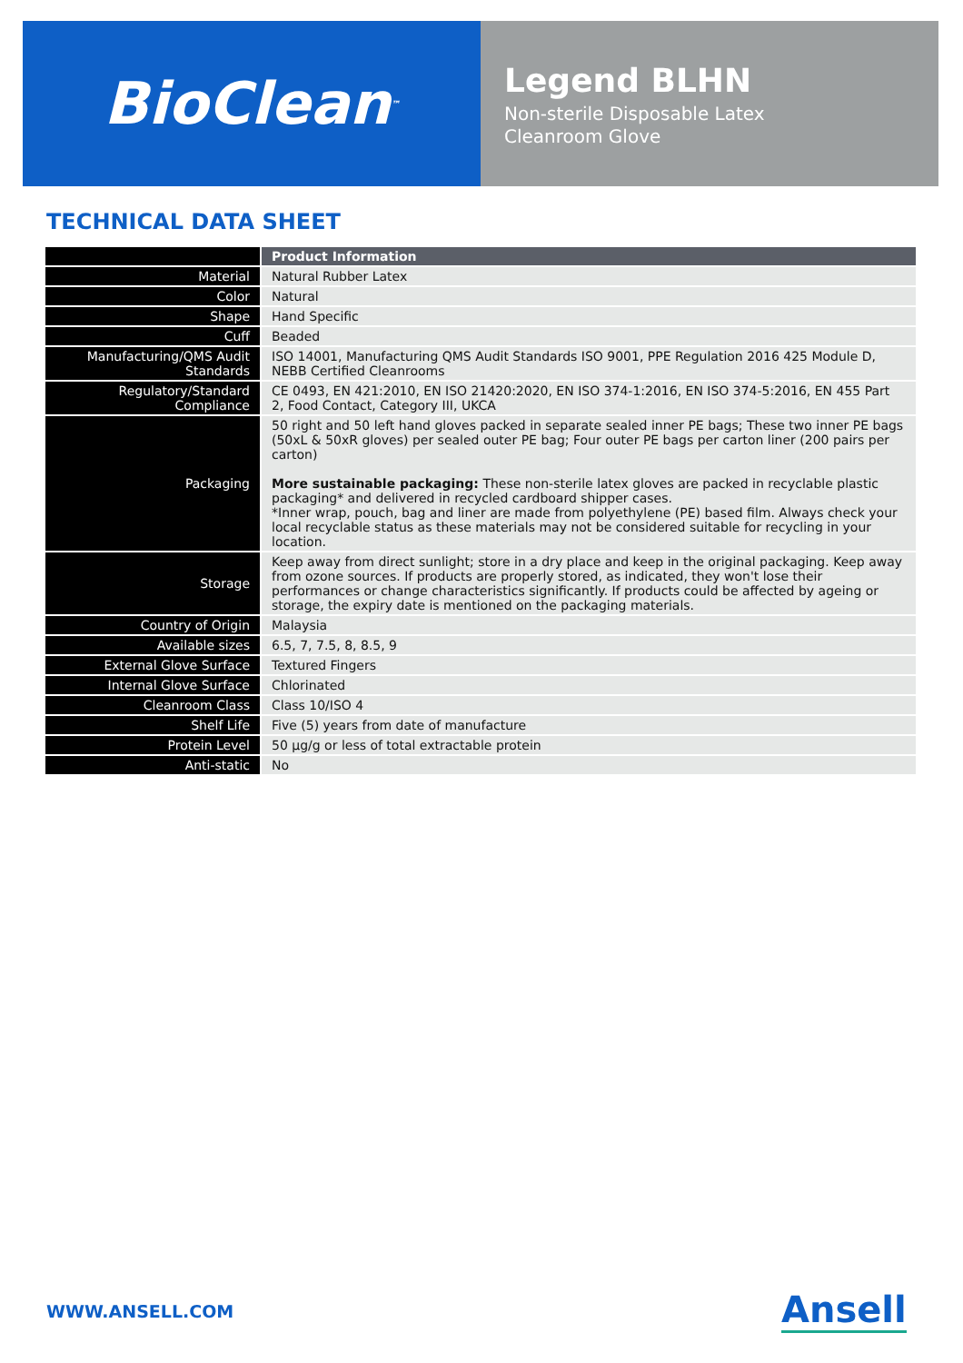BioClean<sup>™</sup>
Legend BLHN
Non-sterile Disposable Latex
Cleanroom Glove
TECHNICAL DATA SHEET
| | Product Information |
| Material | Natural Rubber Latex |
| Color | Natural |
| Shape | Hand Specific |
| Cuff | Beaded |
| Manufacturing/QMS Audit Standards | ISO 14001, Manufacturing QMS Audit Standards ISO 9001, PPE Regulation 2016 425 Module D, NEBB Certified Cleanrooms |
| Regulatory/Standard Compliance | CE 0493, EN 421:2010, EN ISO 21420:2020, EN ISO 374-1:2016, EN ISO 374-5:2016, EN 455 Part 2, Food Contact, Category III, UKCA |
| Packaging | 50 right and 50 left hand gloves packed in separate sealed inner PE bags; These two inner PE bags (50xL & 50xR gloves) per sealed outer PE bag; Four outer PE bags per carton liner (200 pairs per carton) More sustainable packaging: These non-sterile latex gloves are packed in recyclable plastic packaging* and delivered in recycled cardboard shipper cases. *Inner wrap, pouch, bag and liner are made from polyethylene (PE) based film. Always check your local recyclable status as these materials may not be considered suitable for recycling in your location. |
| Storage | Keep away from direct sunlight; store in a dry place and keep in the original packaging. Keep away from ozone sources. If products are properly stored, as indicated, they won't lose their performances or change characteristics significantly. If products could be affected by ageing or storage, the expiry date is mentioned on the packaging materials. |
| Country of Origin | Malaysia |
| Available sizes | 6.5, 7, 7.5, 8, 8.5, 9 |
| External Glove Surface | Textured Fingers |
| Internal Glove Surface | Chlorinated |
| Cleanroom Class | Class 10/ISO 4 |
| Shelf Life | Five (5) years from date of manufacture |
| Protein Level | 50 µg/g or less of total extractable protein |
| Anti-static | No |
WWW.ANSELL.COM Ansell